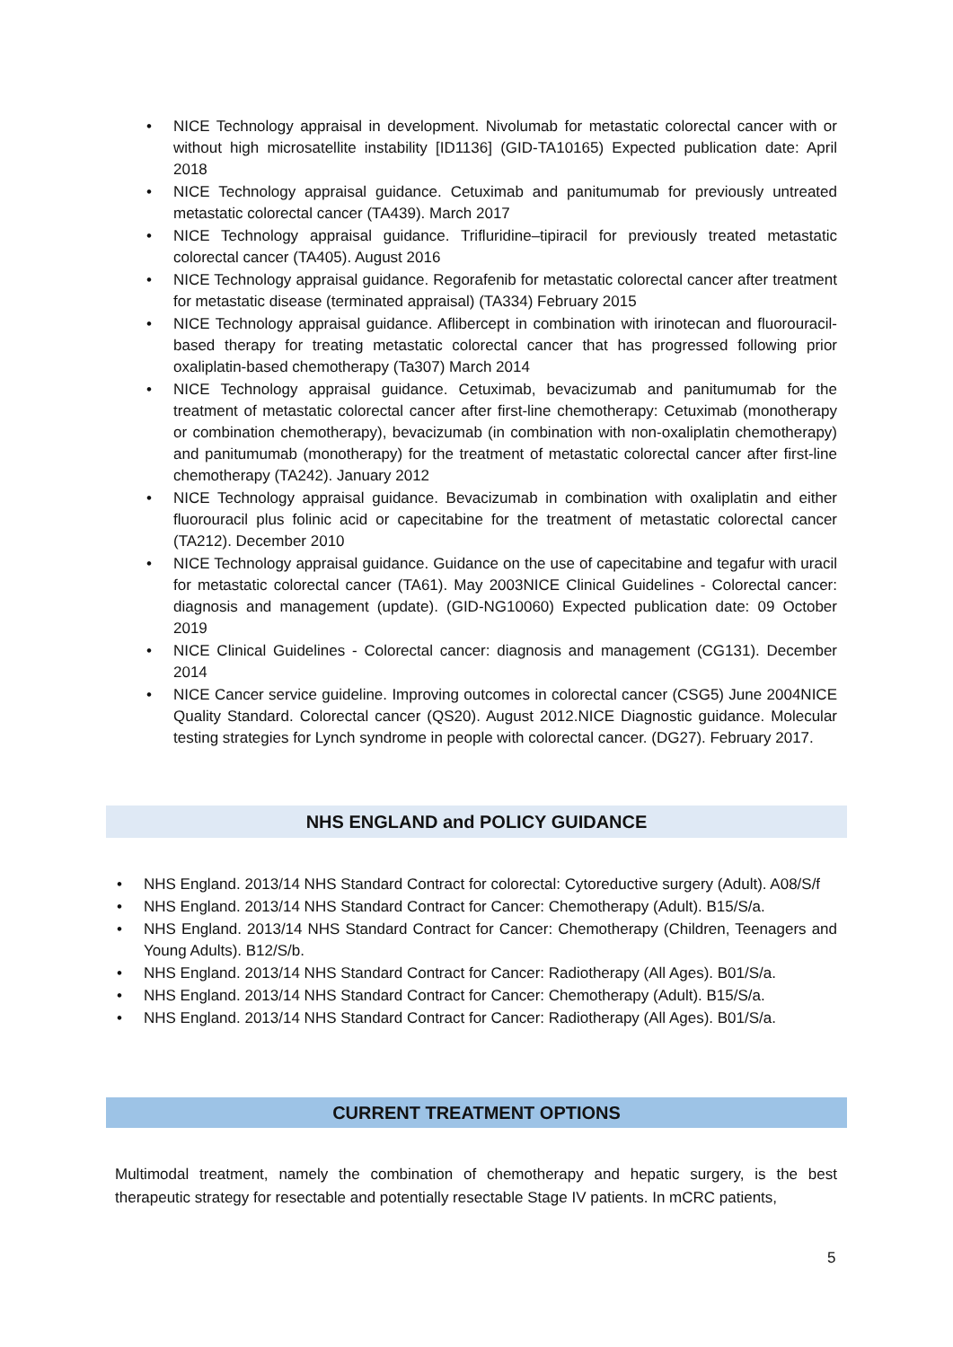• NICE Technology appraisal in development. Nivolumab for metastatic colorectal cancer with or without high microsatellite instability [ID1136] (GID-TA10165) Expected publication date: April 2018
• NICE Technology appraisal guidance. Cetuximab and panitumumab for previously untreated metastatic colorectal cancer (TA439). March 2017
• NICE Technology appraisal guidance. Trifluridine–tipiracil for previously treated metastatic colorectal cancer (TA405). August 2016
• NICE Technology appraisal guidance. Regorafenib for metastatic colorectal cancer after treatment for metastatic disease (terminated appraisal) (TA334) February 2015
• NICE Technology appraisal guidance. Aflibercept in combination with irinotecan and fluorouracil-based therapy for treating metastatic colorectal cancer that has progressed following prior oxaliplatin-based chemotherapy (Ta307) March 2014
• NICE Technology appraisal guidance. Cetuximab, bevacizumab and panitumumab for the treatment of metastatic colorectal cancer after first-line chemotherapy: Cetuximab (monotherapy or combination chemotherapy), bevacizumab (in combination with non-oxaliplatin chemotherapy) and panitumumab (monotherapy) for the treatment of metastatic colorectal cancer after first-line chemotherapy (TA242). January 2012
• NICE Technology appraisal guidance. Bevacizumab in combination with oxaliplatin and either fluorouracil plus folinic acid or capecitabine for the treatment of metastatic colorectal cancer (TA212). December 2010
• NICE Technology appraisal guidance. Guidance on the use of capecitabine and tegafur with uracil for metastatic colorectal cancer (TA61). May 2003NICE Clinical Guidelines - Colorectal cancer: diagnosis and management (update). (GID-NG10060) Expected publication date: 09 October 2019
• NICE Clinical Guidelines - Colorectal cancer: diagnosis and management (CG131). December 2014
• NICE Cancer service guideline. Improving outcomes in colorectal cancer (CSG5) June 2004NICE Quality Standard. Colorectal cancer (QS20). August 2012.NICE Diagnostic guidance. Molecular testing strategies for Lynch syndrome in people with colorectal cancer. (DG27). February 2017.
NHS ENGLAND and POLICY GUIDANCE
• NHS England. 2013/14 NHS Standard Contract for colorectal: Cytoreductive surgery (Adult). A08/S/f
• NHS England. 2013/14 NHS Standard Contract for Cancer: Chemotherapy (Adult). B15/S/a.
• NHS England. 2013/14 NHS Standard Contract for Cancer: Chemotherapy (Children, Teenagers and Young Adults). B12/S/b.
• NHS England. 2013/14 NHS Standard Contract for Cancer: Radiotherapy (All Ages). B01/S/a.
• NHS England. 2013/14 NHS Standard Contract for Cancer: Chemotherapy (Adult). B15/S/a.
• NHS England. 2013/14 NHS Standard Contract for Cancer: Radiotherapy (All Ages). B01/S/a.
CURRENT TREATMENT OPTIONS
Multimodal treatment, namely the combination of chemotherapy and hepatic surgery, is the best therapeutic strategy for resectable and potentially resectable Stage IV patients. In mCRC patients,
5